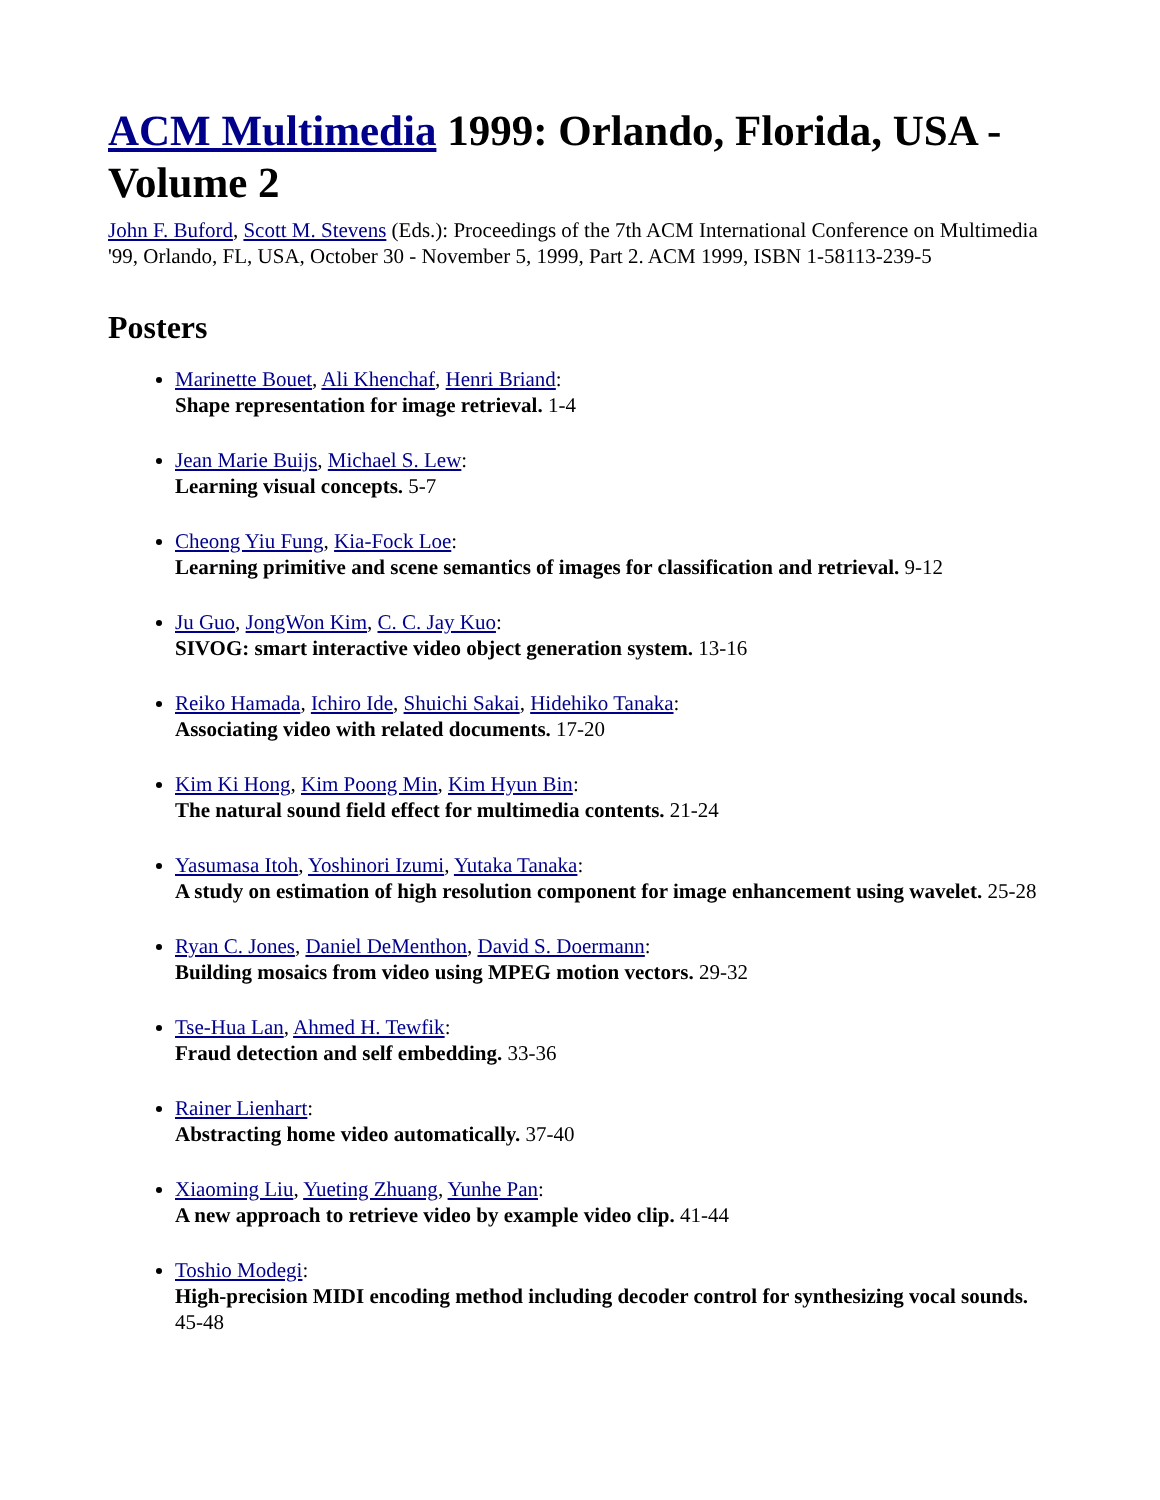ACM Multimedia 1999: Orlando, Florida, USA - Volume 2
John F. Buford, Scott M. Stevens (Eds.): Proceedings of the 7th ACM International Conference on Multimedia '99, Orlando, FL, USA, October 30 - November 5, 1999, Part 2. ACM 1999, ISBN 1-58113-239-5
Posters
Marinette Bouet, Ali Khenchaf, Henri Briand:
Shape representation for image retrieval. 1-4
Jean Marie Buijs, Michael S. Lew:
Learning visual concepts. 5-7
Cheong Yiu Fung, Kia-Fock Loe:
Learning primitive and scene semantics of images for classification and retrieval. 9-12
Ju Guo, JongWon Kim, C. C. Jay Kuo:
SIVOG: smart interactive video object generation system. 13-16
Reiko Hamada, Ichiro Ide, Shuichi Sakai, Hidehiko Tanaka:
Associating video with related documents. 17-20
Kim Ki Hong, Kim Poong Min, Kim Hyun Bin:
The natural sound field effect for multimedia contents. 21-24
Yasumasa Itoh, Yoshinori Izumi, Yutaka Tanaka:
A study on estimation of high resolution component for image enhancement using wavelet. 25-28
Ryan C. Jones, Daniel DeMenthon, David S. Doermann:
Building mosaics from video using MPEG motion vectors. 29-32
Tse-Hua Lan, Ahmed H. Tewfik:
Fraud detection and self embedding. 33-36
Rainer Lienhart:
Abstracting home video automatically. 37-40
Xiaoming Liu, Yueting Zhuang, Yunhe Pan:
A new approach to retrieve video by example video clip. 41-44
Toshio Modegi:
High-precision MIDI encoding method including decoder control for synthesizing vocal sounds. 45-48